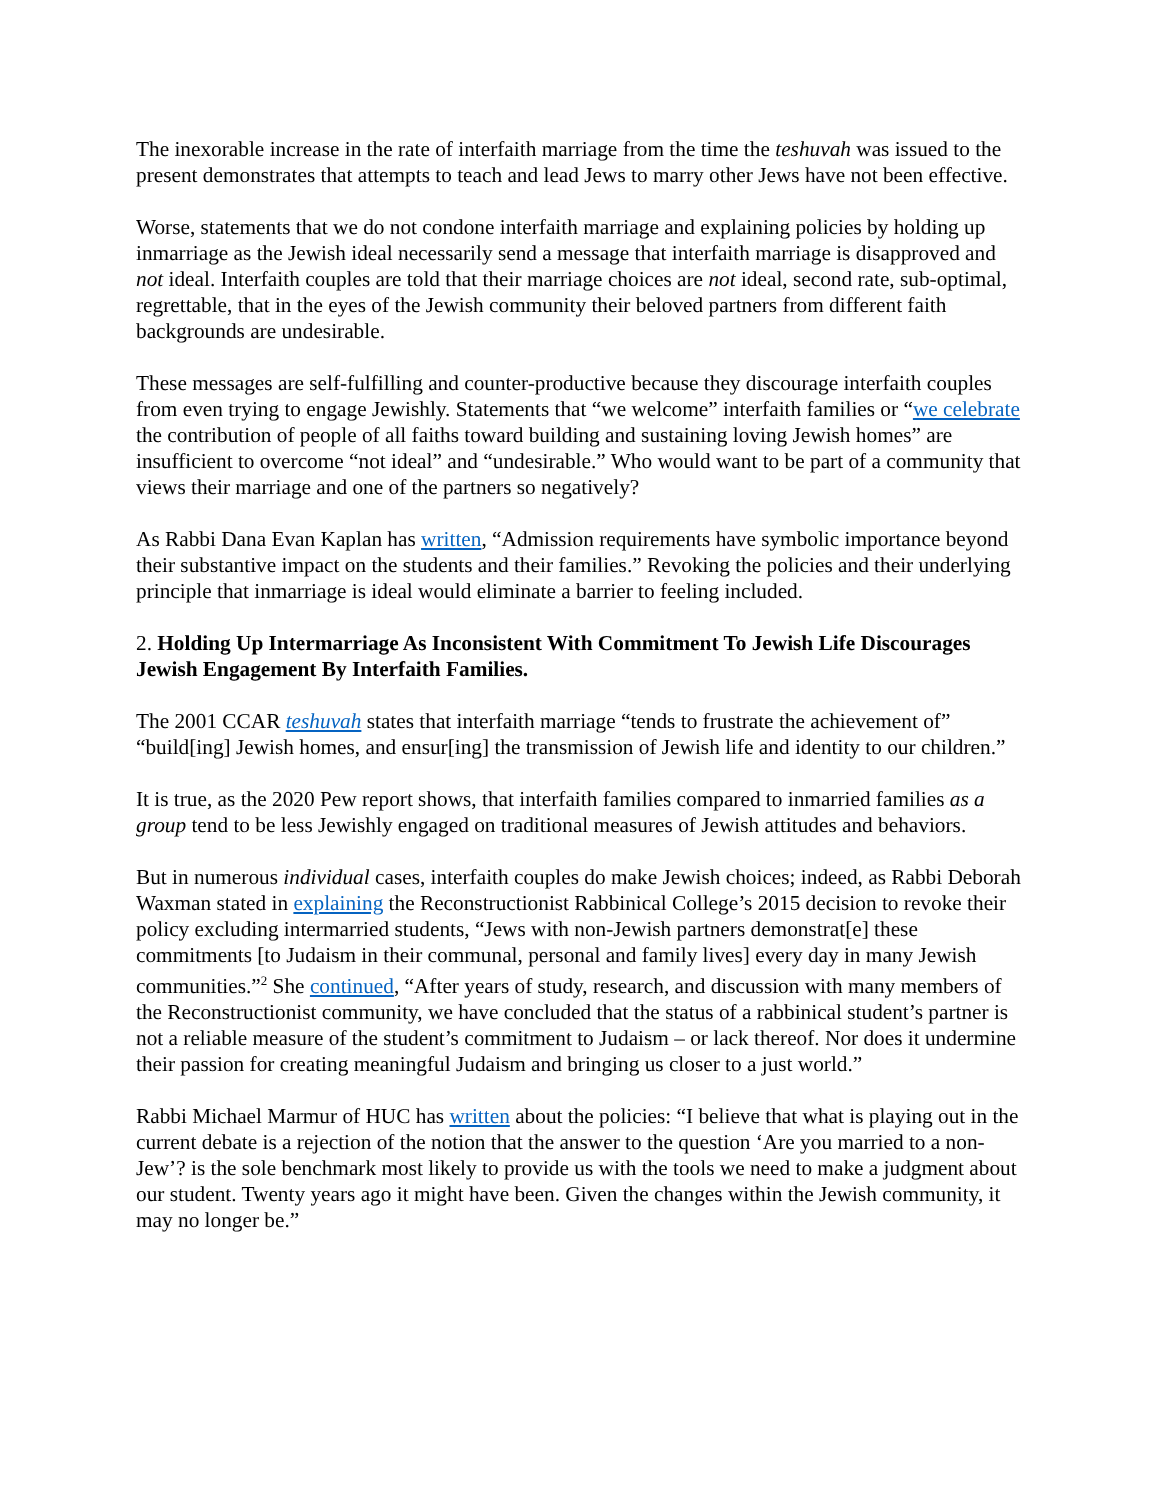The inexorable increase in the rate of interfaith marriage from the time the teshuvah was issued to the present demonstrates that attempts to teach and lead Jews to marry other Jews have not been effective.
Worse, statements that we do not condone interfaith marriage and explaining policies by holding up inmarriage as the Jewish ideal necessarily send a message that interfaith marriage is disapproved and not ideal. Interfaith couples are told that their marriage choices are not ideal, second rate, sub-optimal, regrettable, that in the eyes of the Jewish community their beloved partners from different faith backgrounds are undesirable.
These messages are self-fulfilling and counter-productive because they discourage interfaith couples from even trying to engage Jewishly. Statements that “we welcome” interfaith families or “we celebrate the contribution of people of all faiths toward building and sustaining loving Jewish homes” are insufficient to overcome “not ideal” and “undesirable.” Who would want to be part of a community that views their marriage and one of the partners so negatively?
As Rabbi Dana Evan Kaplan has written, “Admission requirements have symbolic importance beyond their substantive impact on the students and their families.” Revoking the policies and their underlying principle that inmarriage is ideal would eliminate a barrier to feeling included.
2. Holding Up Intermarriage As Inconsistent With Commitment To Jewish Life Discourages Jewish Engagement By Interfaith Families.
The 2001 CCAR teshuvah states that interfaith marriage “tends to frustrate the achievement of” “build[ing] Jewish homes, and ensur[ing] the transmission of Jewish life and identity to our children.”
It is true, as the 2020 Pew report shows, that interfaith families compared to inmarried families as a group tend to be less Jewishly engaged on traditional measures of Jewish attitudes and behaviors.
But in numerous individual cases, interfaith couples do make Jewish choices; indeed, as Rabbi Deborah Waxman stated in explaining the Reconstructionist Rabbinical College’s 2015 decision to revoke their policy excluding intermarried students, “Jews with non-Jewish partners demonstrat[e] these commitments [to Judaism in their communal, personal and family lives] every day in many Jewish communities.”<sup>2</sup> She continued, “After years of study, research, and discussion with many members of the Reconstructionist community, we have concluded that the status of a rabbinical student’s partner is not a reliable measure of the student’s commitment to Judaism – or lack thereof. Nor does it undermine their passion for creating meaningful Judaism and bringing us closer to a just world.”
Rabbi Michael Marmur of HUC has written about the policies: “I believe that what is playing out in the current debate is a rejection of the notion that the answer to the question ‘Are you married to a non-Jew’? is the sole benchmark most likely to provide us with the tools we need to make a judgment about our student. Twenty years ago it might have been. Given the changes within the Jewish community, it may no longer be.”